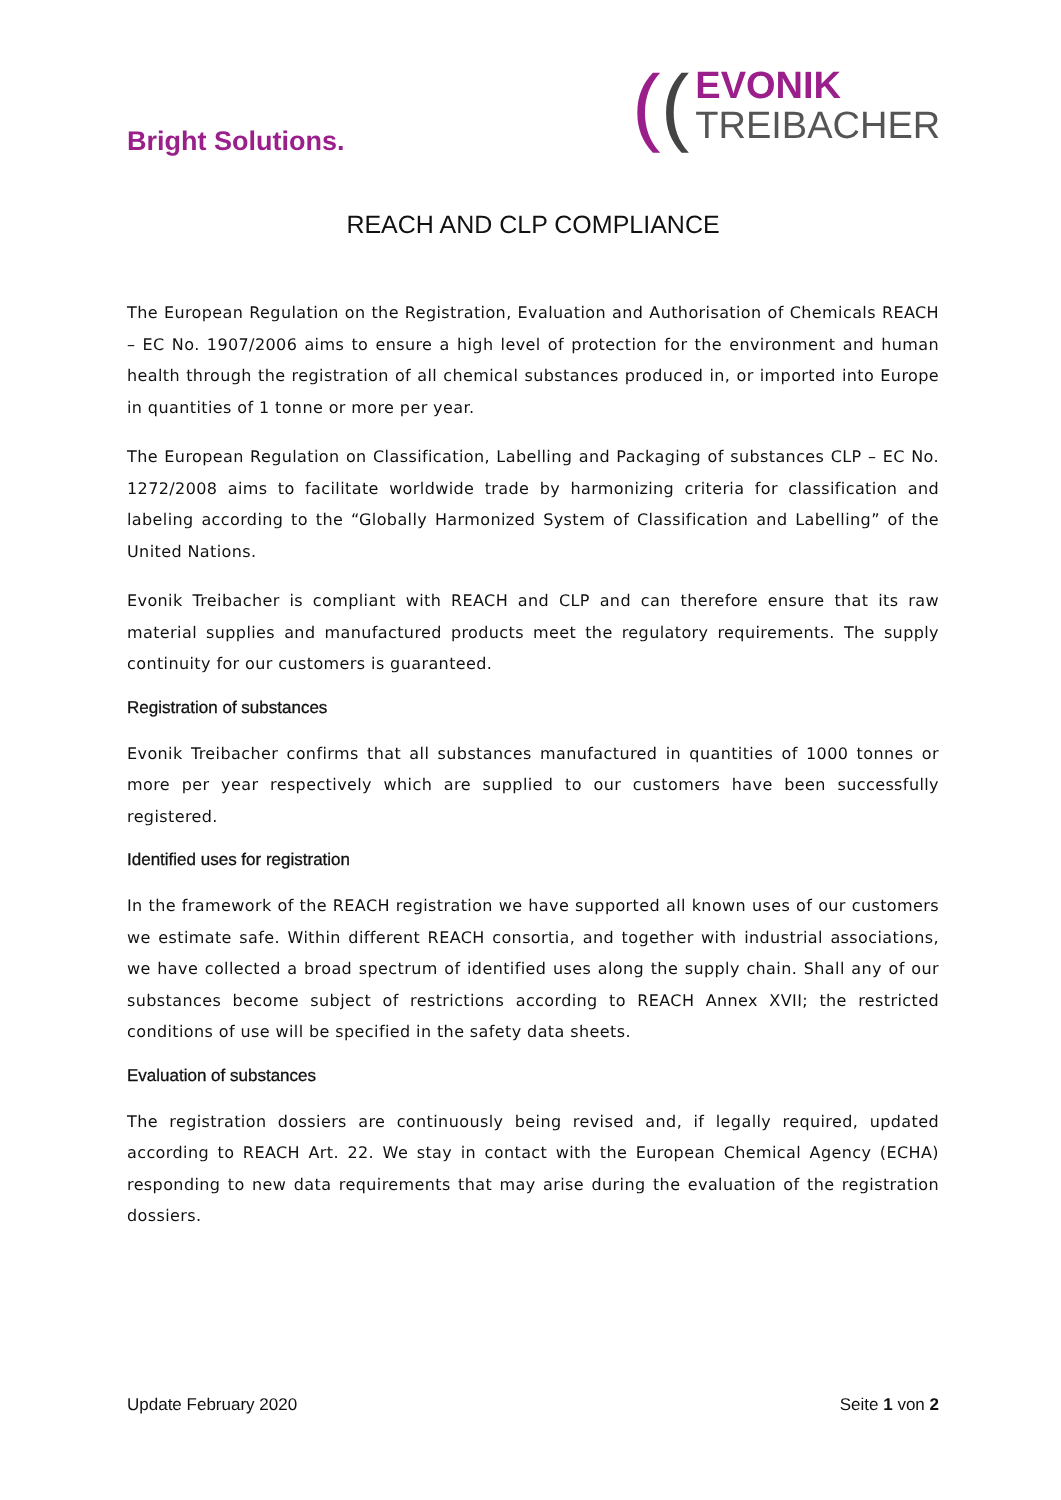Bright Solutions.
((
EVONIK
TREIBACHER
REACH AND CLP COMPLIANCE
The European Regulation on the Registration, Evaluation and Authorisation of Chemicals REACH – EC No. 1907/2006 aims to ensure a high level of protection for the environment and human health through the registration of all chemical substances produced in, or imported into Europe in quantities of 1 tonne or more per year.
The European Regulation on Classification, Labelling and Packaging of substances CLP – EC No. 1272/2008 aims to facilitate worldwide trade by harmonizing criteria for classification and labeling according to the “Globally Harmonized System of Classification and Labelling” of the United Nations.
Evonik Treibacher is compliant with REACH and CLP and can therefore ensure that its raw material supplies and manufactured products meet the regulatory requirements. The supply continuity for our customers is guaranteed.
Registration of substances
Evonik Treibacher confirms that all substances manufactured in quantities of 1000 tonnes or more per year respectively which are supplied to our customers have been successfully registered.
Identified uses for registration
In the framework of the REACH registration we have supported all known uses of our customers we estimate safe. Within different REACH consortia, and together with industrial associations, we have collected a broad spectrum of identified uses along the supply chain. Shall any of our substances become subject of restrictions according to REACH Annex XVII; the restricted conditions of use will be specified in the safety data sheets.
Evaluation of substances
The registration dossiers are continuously being revised and, if legally required, updated according to REACH Art. 22. We stay in contact with the European Chemical Agency (ECHA) responding to new data requirements that may arise during the evaluation of the registration dossiers.
Update February 2020 Seite 1 von 2